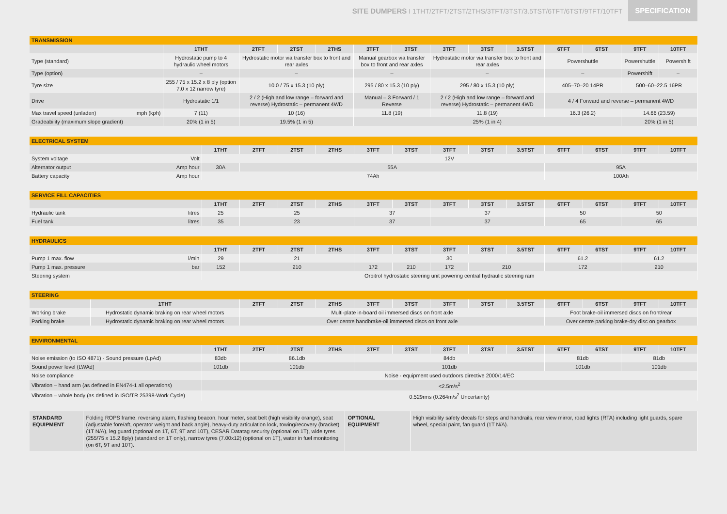SITE DUMPERS I 1THT/2TFT/2TST/2THS/3TFT/3TST/3.5TST/6TFT/6TST/9TFT/10TFT
SPECIFICATION
| TRANSMISSION | | | | | | | | | | | | | |
| | 1THT | 2TFT | 2TST | 2THS | 3TFT | 3TST | 3TFT | 3TST | 3.5TST | 6TFT | 6TST | 9TFT | 10TFT |
| Type (standard) | Hydrostatic pump to 4 hydraulic wheel motors | Hydrostatic motor via transfer box to front and rear axles | | | Manual gearbox via transfer box to front and rear axles | | Hydrostatic motor via transfer box to front and rear axles | | | Powershuttle | | Powershuttle | Powershift |
| Type (option) | – | – | | | – | | – | | | – | | Powershift | – |
| Tyre size | 255 / 75 x 15.2 x 8 ply (option 7.0 x 12 narrow tyre) | 10.0 / 75 x 15.3 (10 ply) | | | 295 / 80 x 15.3 (10 ply) | | 295 / 80 x 15.3 (10 ply) | | | 405–70–20 14PR | | 500–60–22.5 16PR | |
| Drive | Hydrostatic 1/1 | 2 / 2 (High and low range – forward and reverse) Hydrostatic – permanent 4WD | | | Manual – 3 Forward / 1 Reverse | | 2 / 2 (High and low range – forward and reverse) Hydrostatic – permanent 4WD | | | 4 / 4 Forward and reverse – permanent 4WD | | | |
| Max travel speed (unladen) mph (kph) | 7 (11) | 10 (16) | | | 11.8 (19) | | 11.8 (19) | | | 16.3 (26.2) | | 14.66 (23.59) | |
| Gradeability (maximum slope gradient) | 20% (1 in 5) | 19.5% (1 in 5) | | | 25% (1 in 4) | | | | | | | 20% (1 in 5) | |
| ELECTRICAL SYSTEM | | | | | | | | | | | | | |
| | 1THT | 2TFT | 2TST | 2THS | 3TFT | 3TST | 3TFT | 3TST | 3.5TST | 6TFT | 6TST | 9TFT | 10TFT |
| System voltage Volt | 12V | | | | | | | | | | | | |
| Alternator output Amp hour | 30A | 55A | | | | | | | | 95A | | | |
| Battery capacity Amp hour | 74Ah | | | | | | | | | 100Ah | | | |
| SERVICE FILL CAPACITIES | | | | | | | | | | | | | |
| | 1THT | 2TFT | 2TST | 2THS | 3TFT | 3TST | 3TFT | 3TST | 3.5TST | 6TFT | 6TST | 9TFT | 10TFT |
| Hydraulic tank litres | 25 | 25 | | | 37 | | 37 | | | 50 | | 50 | |
| Fuel tank litres | 35 | 23 | | | 37 | | 37 | | | 65 | | 65 | |
| HYDRAULICS | | | | | | | | | | | | | |
| | 1THT | 2TFT | 2TST | 2THS | 3TFT | 3TST | 3TFT | 3TST | 3.5TST | 6TFT | 6TST | 9TFT | 10TFT |
| Pump 1 max. flow l/min | 29 | 21 | | | 30 | | | | | 61.2 | | 61.2 | |
| Pump 1 max. pressure bar | 152 | 210 | | | 172 | 210 | 172 | 210 | | 172 | | 210 | |
| Steering system | Orbitrol hydrostatic steering unit powering central hydraulic steering ram | | | | | | | | | | | | |
| STEERING | | | | | | | | | | | | | |
| | 1THT | 2TFT | 2TST | 2THS | 3TFT | 3TST | 3TFT | 3TST | 3.5TST | 6TFT | 6TST | 9TFT | 10TFT |
| Working brake | Hydrostatic dynamic braking on rear wheel motors | Multi-plate in-board oil immersed discs on front axle | | | | | | | | Foot brake-oil immersed discs on front/rear | | | |
| Parking brake | Hydrostatic dynamic braking on rear wheel motors | Over centre handbrake-oil immersed discs on front axle | | | | | | | | Over centre parking brake-dry disc on gearbox | | | |
| ENVIRONMENTAL | | | | | | | | | | | | | |
| | 1THT | 2TFT | 2TST | 2THS | 3TFT | 3TST | 3TFT | 3TST | 3.5TST | 6TFT | 6TST | 9TFT | 10TFT |
| Noise emission (to ISO 4871) - Sound pressure (LpAd) | 83db | 86.1db | | | 84db | | | | | 81db | | 81db | |
| Sound power level (LWAd) | 101db | 101db | | | 101db | | | | | 101db | | 101db | |
| Noise compliance | Noise - equipment used outdoors directive 2000/14/EC | | | | | | | | | | | | |
| Vibration – hand arm (as defined in EN474-1 all operations) | <2.5m/s<sup>2</sup> | | | | | | | | | | | | |
| Vibration – whole body (as defined in ISO/TR 25398-Work Cycle) | 0.529rms (0.264m/s<sup>2</sup> Uncertainty) | | | | | | | | | | | | |
| STANDARD EQUIPMENT | Folding ROPS frame, reversing alarm, flashing beacon, hour meter, seat belt (high visibility orange), seat (adjustable fore/aft, operator weight and back angle), heavy-duty articulation lock, towing/recovery (bracket) (1T N/A), leg guard (optional on 1T, 6T, 9T and 10T), CESAR Datatag security (optional on 1T), wide tyres (255/75 x 15.2 8ply) (standard on 1T only), narrow tyres (7.00x12) (optional on 1T), water in fuel monitoring (on 6T, 9T and 10T). | OPTIONAL EQUIPMENT | High visibility safety decals for steps and handrails, rear view mirror, road lights (RTA) including light guards, spare wheel, special paint, fan guard (1T N/A). |